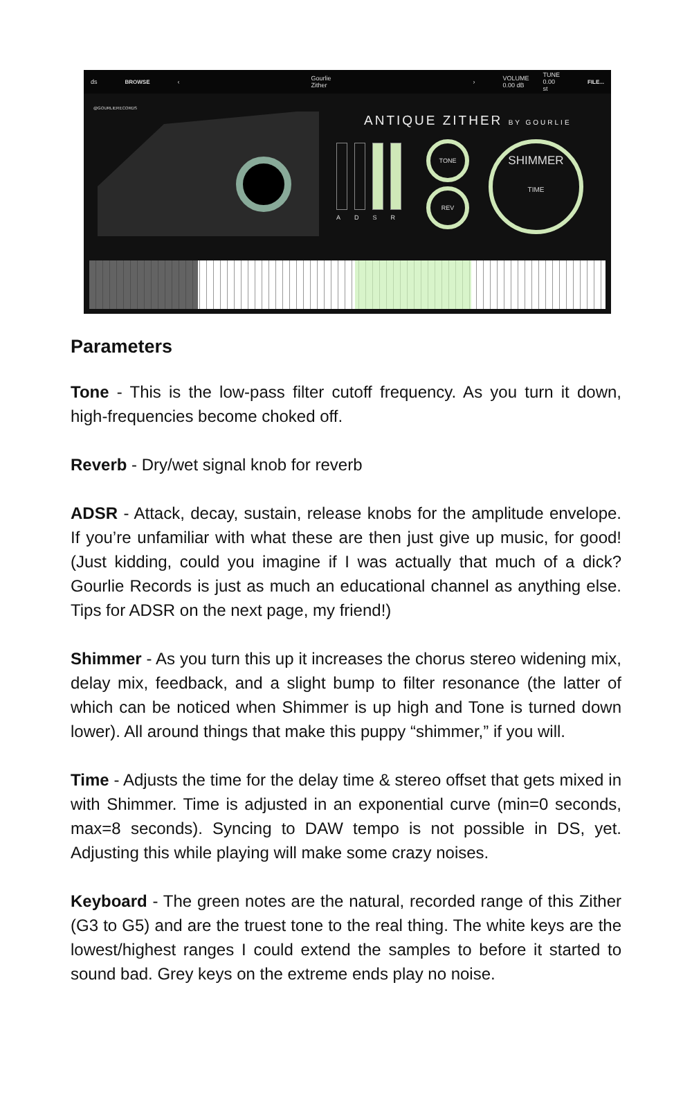ds BROWSE ‹ Gourlie Zither › VOLUME
0.00 dB TUNE
0.00 st FILE...
@GOURLIERECORDS
ANTIQUE ZITHER BY GOURLIE
ADSR
TONE
REV
SHIMMER
TIME
Parameters
Tone - This is the low-pass filter cutoff frequency. As you turn it down, high-frequencies become choked off.
Reverb - Dry/wet signal knob for reverb
ADSR - Attack, decay, sustain, release knobs for the amplitude envelope. If you’re unfamiliar with what these are then just give up music, for good! (Just kidding, could you imagine if I was actually that much of a dick? Gourlie Records is just as much an educational channel as anything else. Tips for ADSR on the next page, my friend!)
Shimmer - As you turn this up it increases the chorus stereo widening mix, delay mix, feedback, and a slight bump to filter resonance (the latter of which can be noticed when Shimmer is up high and Tone is turned down lower). All around things that make this puppy “shimmer,” if you will.
Time - Adjusts the time for the delay time & stereo offset that gets mixed in with Shimmer. Time is adjusted in an exponential curve (min=0 seconds, max=8 seconds). Syncing to DAW tempo is not possible in DS, yet. Adjusting this while playing will make some crazy noises.
Keyboard - The green notes are the natural, recorded range of this Zither (G3 to G5) and are the truest tone to the real thing. The white keys are the lowest/highest ranges I could extend the samples to before it started to sound bad. Grey keys on the extreme ends play no noise.